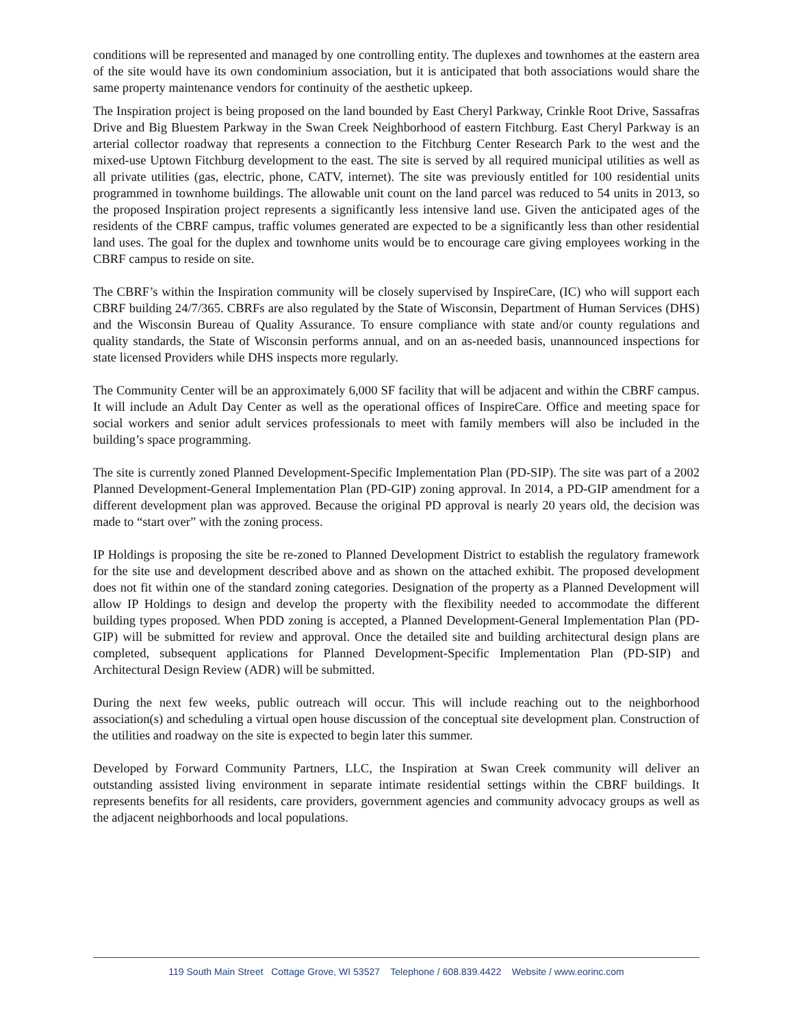conditions will be represented and managed by one controlling entity. The duplexes and townhomes at the eastern area of the site would have its own condominium association, but it is anticipated that both associations would share the same property maintenance vendors for continuity of the aesthetic upkeep.
The Inspiration project is being proposed on the land bounded by East Cheryl Parkway, Crinkle Root Drive, Sassafras Drive and Big Bluestem Parkway in the Swan Creek Neighborhood of eastern Fitchburg. East Cheryl Parkway is an arterial collector roadway that represents a connection to the Fitchburg Center Research Park to the west and the mixed-use Uptown Fitchburg development to the east. The site is served by all required municipal utilities as well as all private utilities (gas, electric, phone, CATV, internet). The site was previously entitled for 100 residential units programmed in townhome buildings. The allowable unit count on the land parcel was reduced to 54 units in 2013, so the proposed Inspiration project represents a significantly less intensive land use. Given the anticipated ages of the residents of the CBRF campus, traffic volumes generated are expected to be a significantly less than other residential land uses. The goal for the duplex and townhome units would be to encourage care giving employees working in the CBRF campus to reside on site.
The CBRF’s within the Inspiration community will be closely supervised by InspireCare, (IC) who will support each CBRF building 24/7/365. CBRFs are also regulated by the State of Wisconsin, Department of Human Services (DHS) and the Wisconsin Bureau of Quality Assurance. To ensure compliance with state and/or county regulations and quality standards, the State of Wisconsin performs annual, and on an as-needed basis, unannounced inspections for state licensed Providers while DHS inspects more regularly.
The Community Center will be an approximately 6,000 SF facility that will be adjacent and within the CBRF campus. It will include an Adult Day Center as well as the operational offices of InspireCare. Office and meeting space for social workers and senior adult services professionals to meet with family members will also be included in the building’s space programming.
The site is currently zoned Planned Development-Specific Implementation Plan (PD-SIP). The site was part of a 2002 Planned Development-General Implementation Plan (PD-GIP) zoning approval. In 2014, a PD-GIP amendment for a different development plan was approved. Because the original PD approval is nearly 20 years old, the decision was made to “start over” with the zoning process.
IP Holdings is proposing the site be re-zoned to Planned Development District to establish the regulatory framework for the site use and development described above and as shown on the attached exhibit. The proposed development does not fit within one of the standard zoning categories. Designation of the property as a Planned Development will allow IP Holdings to design and develop the property with the flexibility needed to accommodate the different building types proposed. When PDD zoning is accepted, a Planned Development-General Implementation Plan (PD-GIP) will be submitted for review and approval. Once the detailed site and building architectural design plans are completed, subsequent applications for Planned Development-Specific Implementation Plan (PD-SIP) and Architectural Design Review (ADR) will be submitted.
During the next few weeks, public outreach will occur. This will include reaching out to the neighborhood association(s) and scheduling a virtual open house discussion of the conceptual site development plan. Construction of the utilities and roadway on the site is expected to begin later this summer.
Developed by Forward Community Partners, LLC, the Inspiration at Swan Creek community will deliver an outstanding assisted living environment in separate intimate residential settings within the CBRF buildings. It represents benefits for all residents, care providers, government agencies and community advocacy groups as well as the adjacent neighborhoods and local populations.
119 South Main Street Cottage Grove, WI 53527 Telephone / 608.839.4422 Website / www.eorinc.com